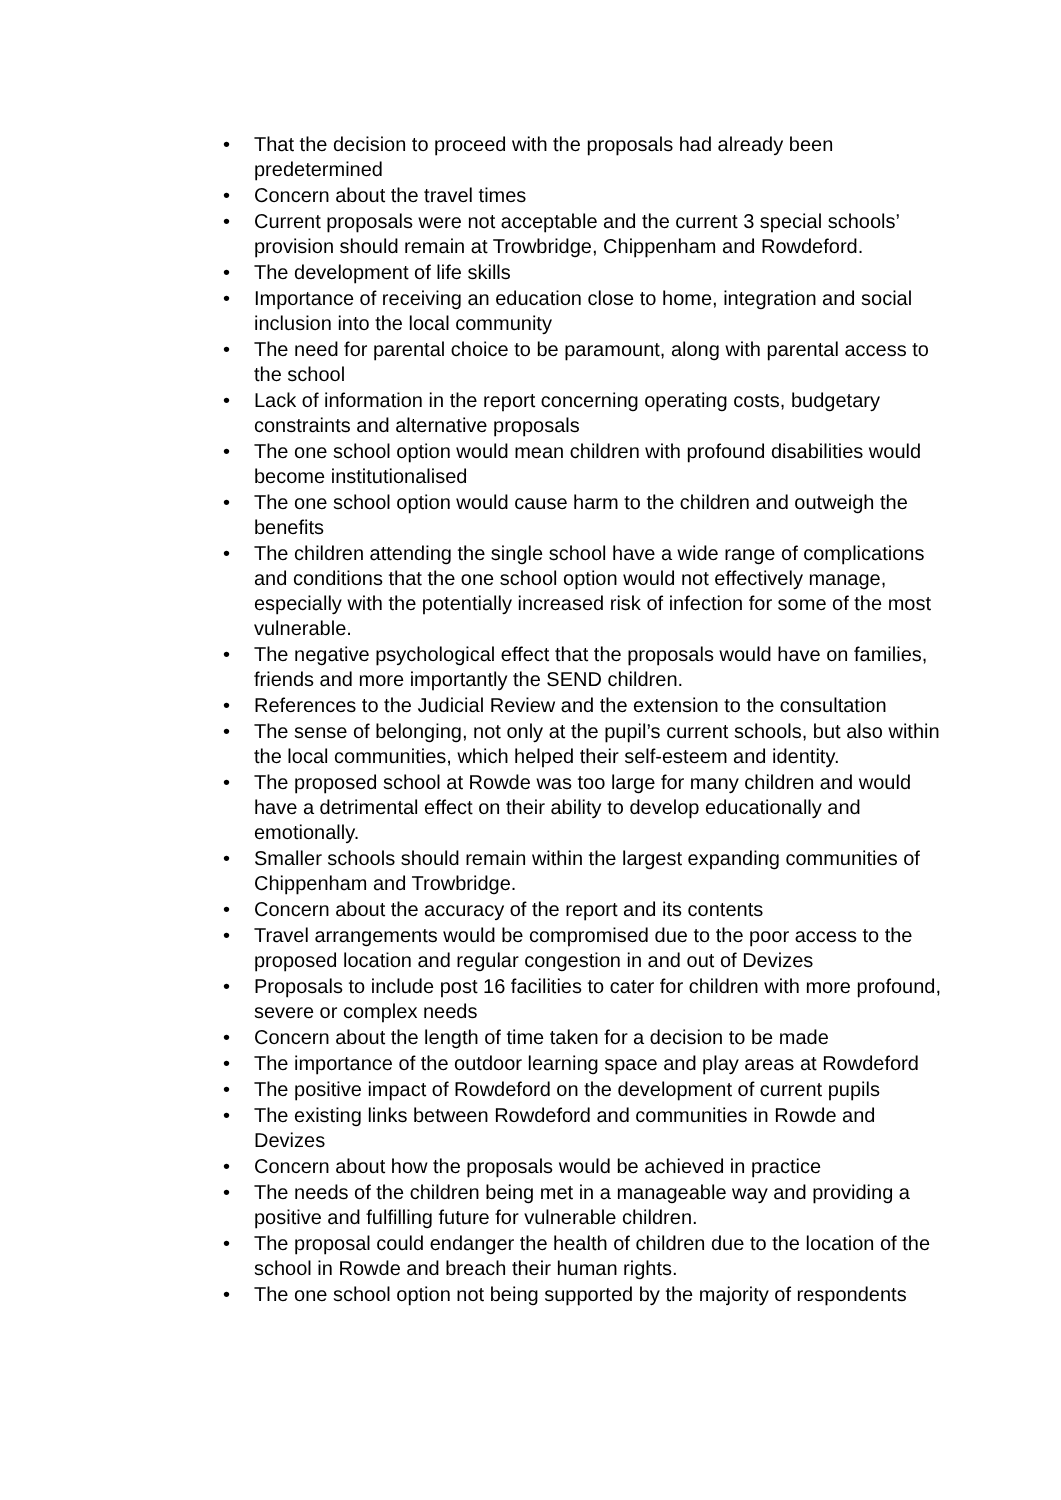• That the decision to proceed with the proposals had already been predetermined
• Concern about the travel times
• Current proposals were not acceptable and the current 3 special schools’ provision should remain at Trowbridge, Chippenham and Rowdeford.
• The development of life skills
• Importance of receiving an education close to home, integration and social inclusion into the local community
• The need for parental choice to be paramount, along with parental access to the school
• Lack of information in the report concerning operating costs, budgetary constraints and alternative proposals
• The one school option would mean children with profound disabilities would become institutionalised
• The one school option would cause harm to the children and outweigh the benefits
• The children attending the single school have a wide range of complications and conditions that the one school option would not effectively manage, especially with the potentially increased risk of infection for some of the most vulnerable.
• The negative psychological effect that the proposals would have on families, friends and more importantly the SEND children.
• References to the Judicial Review and the extension to the consultation
• The sense of belonging, not only at the pupil’s current schools, but also within the local communities, which helped their self-esteem and identity.
• The proposed school at Rowde was too large for many children and would have a detrimental effect on their ability to develop educationally and emotionally.
• Smaller schools should remain within the largest expanding communities of Chippenham and Trowbridge.
• Concern about the accuracy of the report and its contents
• Travel arrangements would be compromised due to the poor access to the proposed location and regular congestion in and out of Devizes
• Proposals to include post 16 facilities to cater for children with more profound, severe or complex needs
• Concern about the length of time taken for a decision to be made
• The importance of the outdoor learning space and play areas at Rowdeford
• The positive impact of Rowdeford on the development of current pupils
• The existing links between Rowdeford and communities in Rowde and Devizes
• Concern about how the proposals would be achieved in practice
• The needs of the children being met in a manageable way and providing a positive and fulfilling future for vulnerable children.
• The proposal could endanger the health of children due to the location of the school in Rowde and breach their human rights.
• The one school option not being supported by the majority of respondents